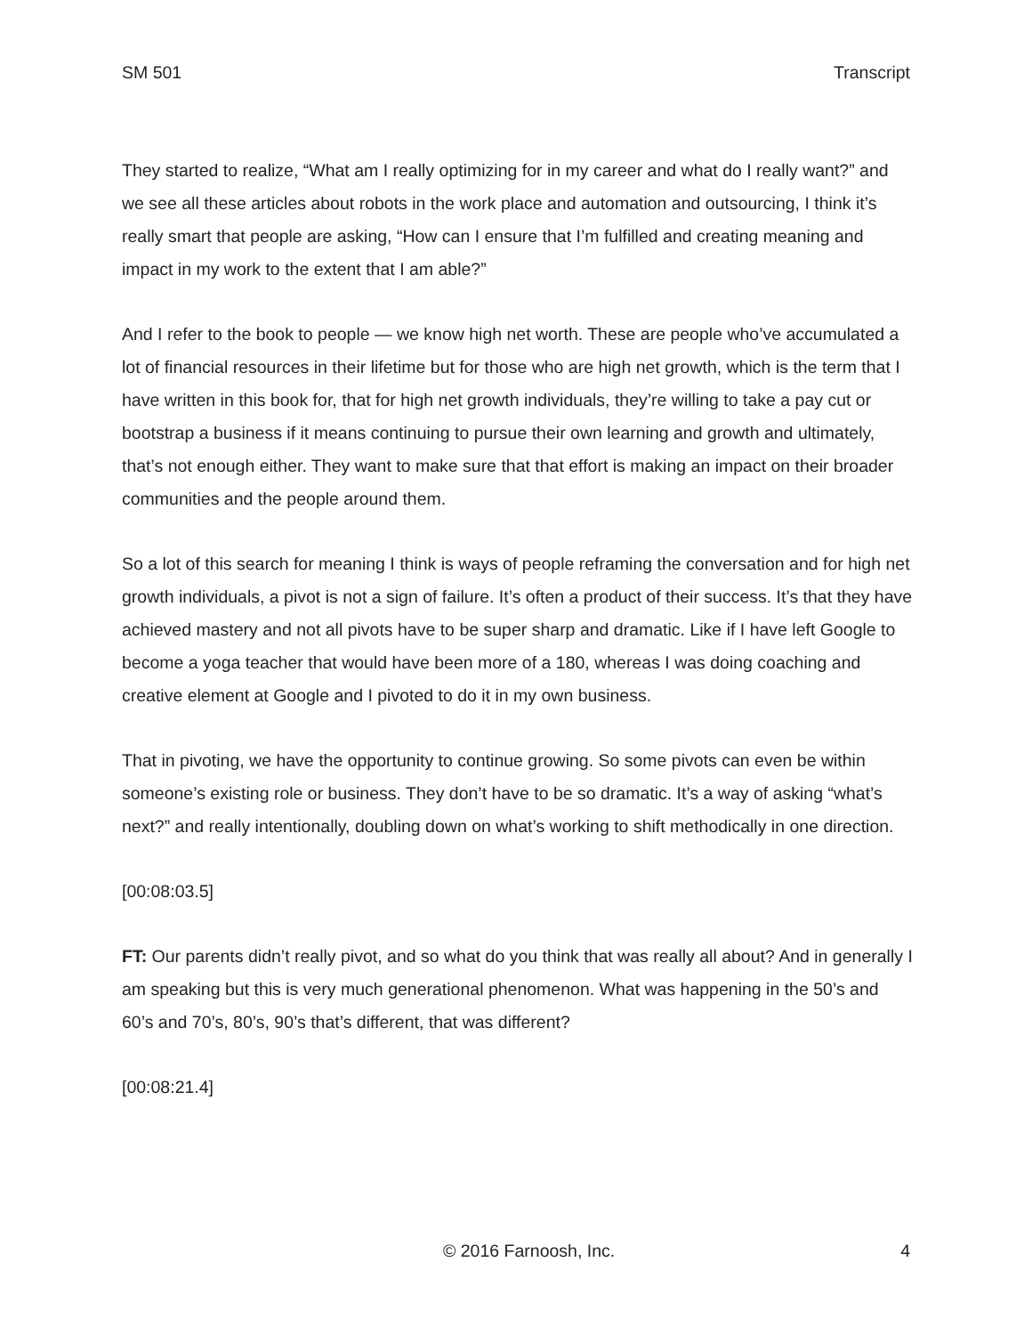SM 501 Transcript
They started to realize, “What am I really optimizing for in my career and what do I really want?” and we see all these articles about robots in the work place and automation and outsourcing, I think it’s really smart that people are asking, “How can I ensure that I’m fulfilled and creating meaning and impact in my work to the extent that I am able?”
And I refer to the book to people — we know high net worth. These are people who’ve accumulated a lot of financial resources in their lifetime but for those who are high net growth, which is the term that I have written in this book for, that for high net growth individuals, they’re willing to take a pay cut or bootstrap a business if it means continuing to pursue their own learning and growth and ultimately, that’s not enough either. They want to make sure that that effort is making an impact on their broader communities and the people around them.
So a lot of this search for meaning I think is ways of people reframing the conversation and for high net growth individuals, a pivot is not a sign of failure. It’s often a product of their success. It’s that they have achieved mastery and not all pivots have to be super sharp and dramatic. Like if I have left Google to become a yoga teacher that would have been more of a 180, whereas I was doing coaching and creative element at Google and I pivoted to do it in my own business.
That in pivoting, we have the opportunity to continue growing. So some pivots can even be within someone’s existing role or business. They don’t have to be so dramatic. It’s a way of asking “what’s next?” and really intentionally, doubling down on what’s working to shift methodically in one direction.
[00:08:03.5]
FT: Our parents didn’t really pivot, and so what do you think that was really all about? And in generally I am speaking but this is very much generational phenomenon. What was happening in the 50’s and 60’s and 70’s, 80’s, 90’s that’s different, that was different?
[00:08:21.4]
© 2016 Farnoosh, Inc. 4